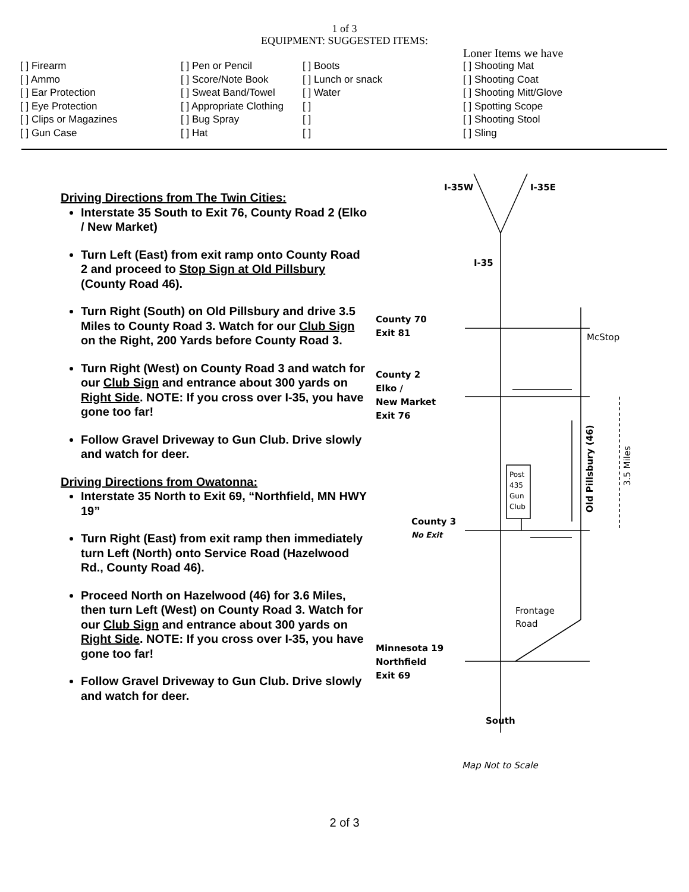1 of 3
EQUIPMENT: SUGGESTED ITEMS:
| | | | Loner Items we have |
| [ ] Firearm | [ ] Pen or Pencil | [ ] Boots | [ ] Shooting Mat |
| [ ] Ammo | [ ] Score/Note Book | [ ] Lunch or snack | [ ] Shooting Coat |
| [ ] Ear Protection | [ ] Sweat Band/Towel | [ ] Water | [ ] Shooting Mitt/Glove |
| [ ] Eye Protection | [ ] Appropriate Clothing | [ ] | [ ] Spotting Scope |
| [ ] Clips or Magazines | [ ] Bug Spray | [ ] | [ ] Shooting Stool |
| [ ] Gun Case | [ ] Hat | [ ] | [ ] Sling |
Driving Directions from The Twin Cities:
Interstate 35 South to Exit 76, County Road 2 (Elko / New Market)
Turn Left (East) from exit ramp onto County Road 2 and proceed to Stop Sign at Old Pillsbury (County Road 46).
Turn Right (South) on Old Pillsbury and drive 3.5 Miles to County Road 3. Watch for our Club Sign on the Right, 200 Yards before County Road 3.
Turn Right (West) on County Road 3 and watch for our Club Sign and entrance about 300 yards on Right Side. NOTE: If you cross over I-35, you have gone too far!
Follow Gravel Driveway to Gun Club. Drive slowly and watch for deer.
Driving Directions from Owatonna:
Interstate 35 North to Exit 69, “Northfield, MN HWY 19”
Turn Right (East) from exit ramp then immediately turn Left (North) onto Service Road (Hazelwood Rd., County Road 46).
Proceed North on Hazelwood (46) for 3.6 Miles, then turn Left (West) on County Road 3. Watch for our Club Sign and entrance about 300 yards on Right Side. NOTE: If you cross over I-35, you have gone too far!
Follow Gravel Driveway to Gun Club. Drive slowly and watch for deer.
I-35W
I-35E
I-35
County 70
Exit 81
County 2
Elko /
New Market
Exit 76
County 3
No Exit
Minnesota 19
Northfield
Exit 69
South
McStop
Frontage
Road
Post
435
Gun
Club
Old Pillsbury (46)
3.5 Miles
Map Not to Scale
2 of 3